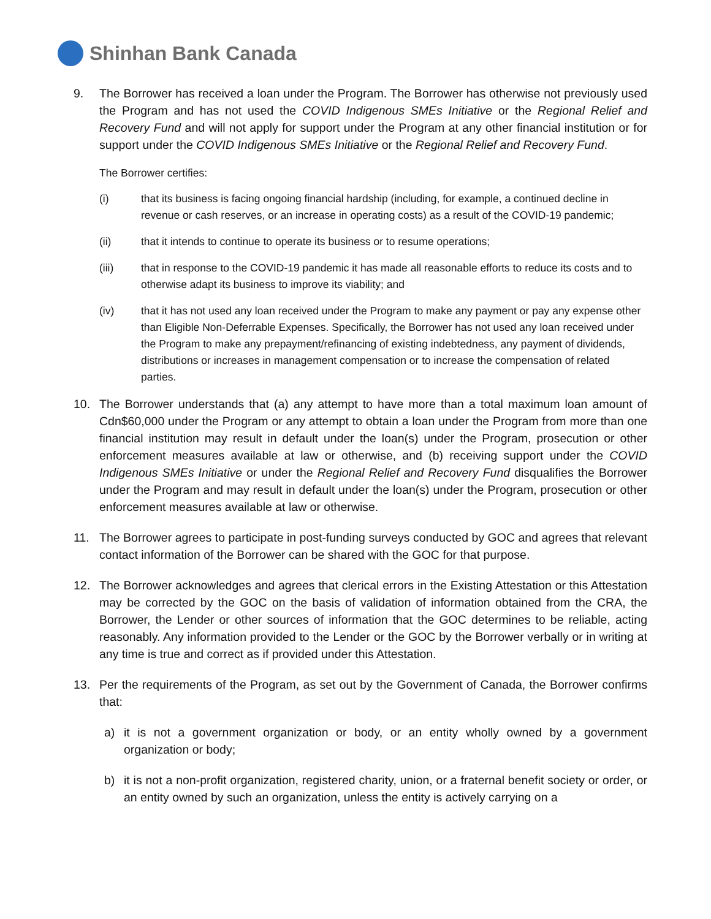Shinhan Bank Canada
9. The Borrower has received a loan under the Program. The Borrower has otherwise not previously used the Program and has not used the COVID Indigenous SMEs Initiative or the Regional Relief and Recovery Fund and will not apply for support under the Program at any other financial institution or for support under the COVID Indigenous SMEs Initiative or the Regional Relief and Recovery Fund.
The Borrower certifies:
(i) that its business is facing ongoing financial hardship (including, for example, a continued decline in revenue or cash reserves, or an increase in operating costs) as a result of the COVID-19 pandemic;
(ii) that it intends to continue to operate its business or to resume operations;
(iii) that in response to the COVID-19 pandemic it has made all reasonable efforts to reduce its costs and to otherwise adapt its business to improve its viability; and
(iv) that it has not used any loan received under the Program to make any payment or pay any expense other than Eligible Non-Deferrable Expenses. Specifically, the Borrower has not used any loan received under the Program to make any prepayment/refinancing of existing indebtedness, any payment of dividends, distributions or increases in management compensation or to increase the compensation of related parties.
10. The Borrower understands that (a) any attempt to have more than a total maximum loan amount of Cdn$60,000 under the Program or any attempt to obtain a loan under the Program from more than one financial institution may result in default under the loan(s) under the Program, prosecution or other enforcement measures available at law or otherwise, and (b) receiving support under the COVID Indigenous SMEs Initiative or under the Regional Relief and Recovery Fund disqualifies the Borrower under the Program and may result in default under the loan(s) under the Program, prosecution or other enforcement measures available at law or otherwise.
11. The Borrower agrees to participate in post-funding surveys conducted by GOC and agrees that relevant contact information of the Borrower can be shared with the GOC for that purpose.
12. The Borrower acknowledges and agrees that clerical errors in the Existing Attestation or this Attestation may be corrected by the GOC on the basis of validation of information obtained from the CRA, the Borrower, the Lender or other sources of information that the GOC determines to be reliable, acting reasonably. Any information provided to the Lender or the GOC by the Borrower verbally or in writing at any time is true and correct as if provided under this Attestation.
13. Per the requirements of the Program, as set out by the Government of Canada, the Borrower confirms that:
a) it is not a government organization or body, or an entity wholly owned by a government organization or body;
b) it is not a non-profit organization, registered charity, union, or a fraternal benefit society or order, or an entity owned by such an organization, unless the entity is actively carrying on a